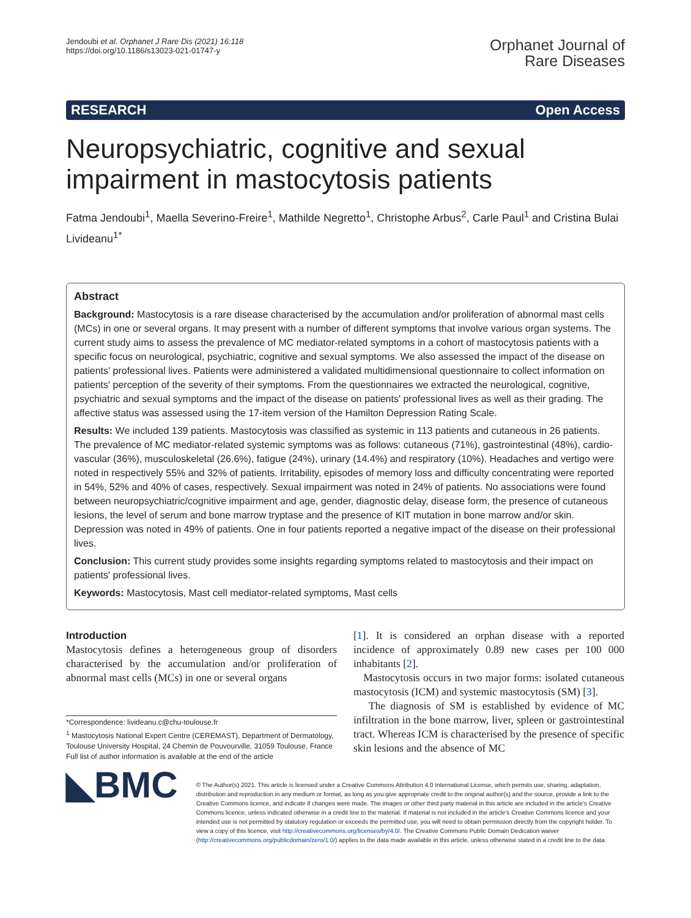Jendoubi et al. Orphanet J Rare Dis (2021) 16:118
https://doi.org/10.1186/s13023-021-01747-y
Orphanet Journal of
Rare Diseases
RESEARCH Open Access
Neuropsychiatric, cognitive and sexual impairment in mastocytosis patients
Fatma Jendoubi<sup>1</sup>, Maella Severino-Freire<sup>1</sup>, Mathilde Negretto<sup>1</sup>, Christophe Arbus<sup>2</sup>, Carle Paul<sup>1</sup> and Cristina Bulai Livideanu<sup>1*</sup>
Abstract
Background: Mastocytosis is a rare disease characterised by the accumulation and/or proliferation of abnormal mast cells (MCs) in one or several organs. It may present with a number of different symptoms that involve various organ systems. The current study aims to assess the prevalence of MC mediator-related symptoms in a cohort of mastocytosis patients with a specific focus on neurological, psychiatric, cognitive and sexual symptoms. We also assessed the impact of the disease on patients' professional lives. Patients were administered a validated multidimensional questionnaire to collect information on patients' perception of the severity of their symptoms. From the questionnaires we extracted the neurological, cognitive, psychiatric and sexual symptoms and the impact of the disease on patients' professional lives as well as their grading. The affective status was assessed using the 17-item version of the Hamilton Depression Rating Scale.
Results: We included 139 patients. Mastocytosis was classified as systemic in 113 patients and cutaneous in 26 patients. The prevalence of MC mediator-related systemic symptoms was as follows: cutaneous (71%), gastrointestinal (48%), cardio-vascular (36%), musculoskeletal (26.6%), fatigue (24%), urinary (14.4%) and respiratory (10%). Headaches and vertigo were noted in respectively 55% and 32% of patients. Irritability, episodes of memory loss and difficulty concentrating were reported in 54%, 52% and 40% of cases, respectively. Sexual impairment was noted in 24% of patients. No associations were found between neuropsychiatric/cognitive impairment and age, gender, diagnostic delay, disease form, the presence of cutaneous lesions, the level of serum and bone marrow tryptase and the presence of KIT mutation in bone marrow and/or skin. Depression was noted in 49% of patients. One in four patients reported a negative impact of the disease on their professional lives.
Conclusion: This current study provides some insights regarding symptoms related to mastocytosis and their impact on patients' professional lives.
Keywords: Mastocytosis, Mast cell mediator-related symptoms, Mast cells
Introduction
Mastocytosis defines a heterogeneous group of disorders characterised by the accumulation and/or proliferation of abnormal mast cells (MCs) in one or several organs
*Correspondence: livideanu.c@chu-toulouse.fr
<sup>1</sup> Mastocytosis National Expert Centre (CEREMAST), Department of Dermatology, Toulouse University Hospital, 24 Chemin de Pouvourville, 31059 Toulouse, France
Full list of author information is available at the end of the article
[1]. It is considered an orphan disease with a reported incidence of approximately 0.89 new cases per 100 000 inhabitants [2].
Mastocytosis occurs in two major forms: isolated cutaneous mastocytosis (ICM) and systemic mastocytosis (SM) [3].
The diagnosis of SM is established by evidence of MC infiltration in the bone marrow, liver, spleen or gastrointestinal tract. Whereas ICM is characterised by the presence of specific skin lesions and the absence of MC
◣BMC
© The Author(s) 2021. This article is licensed under a Creative Commons Attribution 4.0 International License, which permits use, sharing, adaptation, distribution and reproduction in any medium or format, as long as you give appropriate credit to the original author(s) and the source, provide a link to the Creative Commons licence, and indicate if changes were made. The images or other third party material in this article are included in the article's Creative Commons licence, unless indicated otherwise in a credit line to the material. If material is not included in the article's Creative Commons licence and your intended use is not permitted by statutory regulation or exceeds the permitted use, you will need to obtain permission directly from the copyright holder. To view a copy of this licence, visit http://creativecommons.org/licenses/by/4.0/. The Creative Commons Public Domain Dedication waiver (http://creativecommons.org/publicdomain/zero/1.0/) applies to the data made available in this article, unless otherwise stated in a credit line to the data.